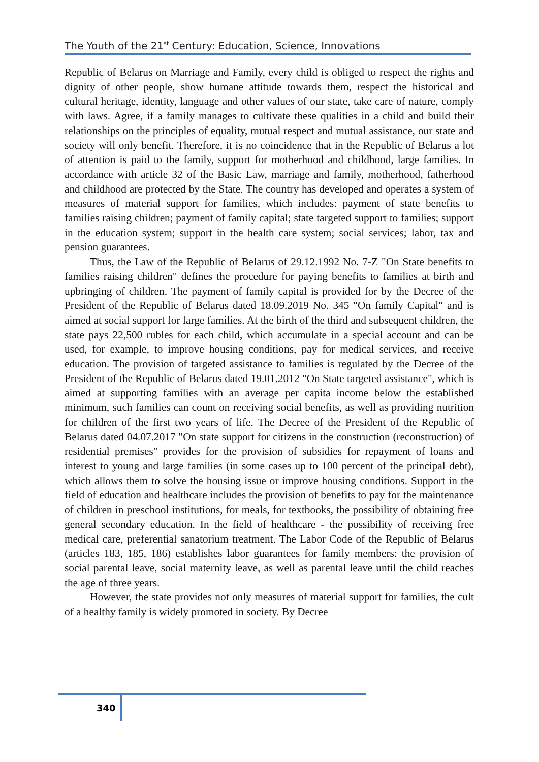The Youth of the 21<sup>st</sup> Century: Education, Science, Innovations
Republic of Belarus on Marriage and Family, every child is obliged to respect the rights and dignity of other people, show humane attitude towards them, respect the historical and cultural heritage, identity, language and other values of our state, take care of nature, comply with laws. Agree, if a family manages to cultivate these qualities in a child and build their relationships on the principles of equality, mutual respect and mutual assistance, our state and society will only benefit. Therefore, it is no coincidence that in the Republic of Belarus a lot of attention is paid to the family, support for motherhood and childhood, large families. In accordance with article 32 of the Basic Law, marriage and family, motherhood, fatherhood and childhood are protected by the State. The country has developed and operates a system of measures of material support for families, which includes: payment of state benefits to families raising children; payment of family capital; state targeted support to families; support in the education system; support in the health care system; social services; labor, tax and pension guarantees.
Thus, the Law of the Republic of Belarus of 29.12.1992 No. 7-Z "On State benefits to families raising children" defines the procedure for paying benefits to families at birth and upbringing of children. The payment of family capital is provided for by the Decree of the President of the Republic of Belarus dated 18.09.2019 No. 345 "On family Capital" and is aimed at social support for large families. At the birth of the third and subsequent children, the state pays 22,500 rubles for each child, which accumulate in a special account and can be used, for example, to improve housing conditions, pay for medical services, and receive education. The provision of targeted assistance to families is regulated by the Decree of the President of the Republic of Belarus dated 19.01.2012 "On State targeted assistance", which is aimed at supporting families with an average per capita income below the established minimum, such families can count on receiving social benefits, as well as providing nutrition for children of the first two years of life. The Decree of the President of the Republic of Belarus dated 04.07.2017 "On state support for citizens in the construction (reconstruction) of residential premises" provides for the provision of subsidies for repayment of loans and interest to young and large families (in some cases up to 100 percent of the principal debt), which allows them to solve the housing issue or improve housing conditions. Support in the field of education and healthcare includes the provision of benefits to pay for the maintenance of children in preschool institutions, for meals, for textbooks, the possibility of obtaining free general secondary education. In the field of healthcare - the possibility of receiving free medical care, preferential sanatorium treatment. The Labor Code of the Republic of Belarus (articles 183, 185, 186) establishes labor guarantees for family members: the provision of social parental leave, social maternity leave, as well as parental leave until the child reaches the age of three years.
However, the state provides not only measures of material support for families, the cult of a healthy family is widely promoted in society. By Decree
340